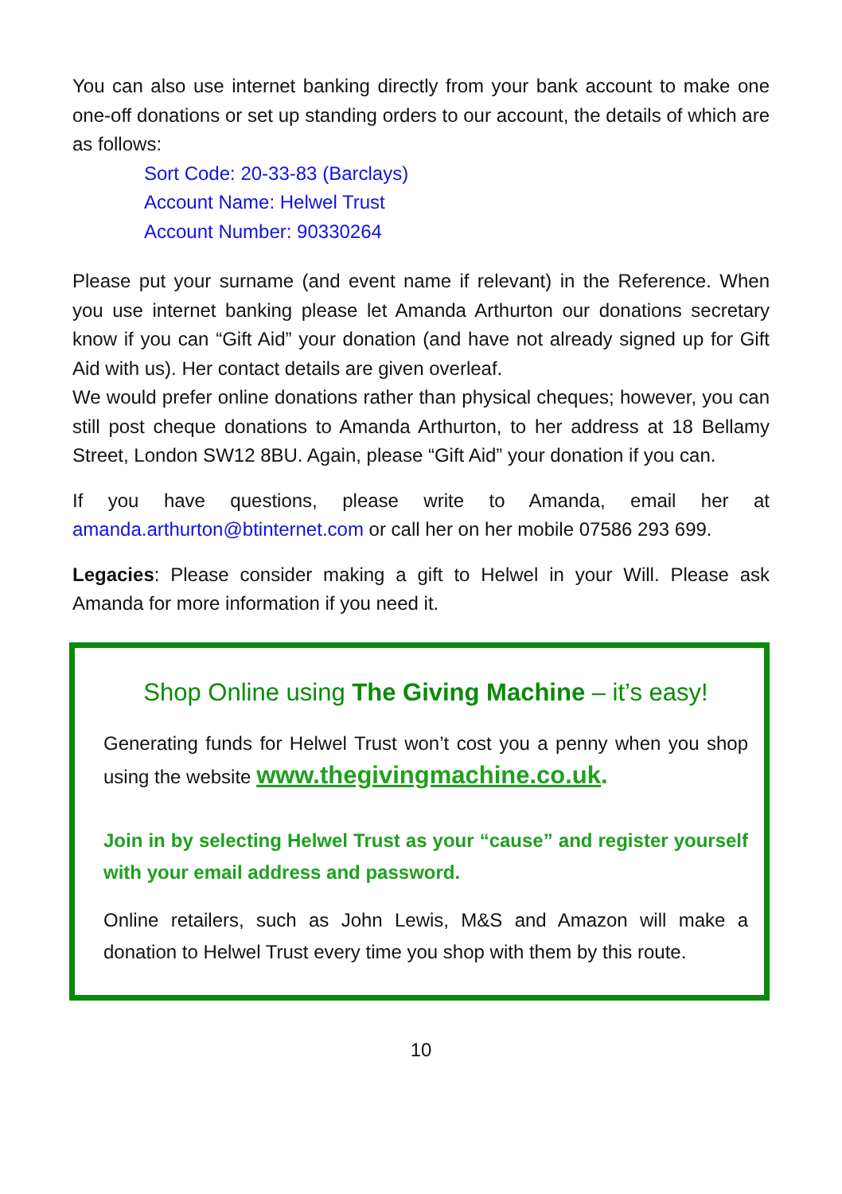You can also use internet banking directly from your bank account to make one one-off donations or set up standing orders to our account, the details of which are as follows:
Sort Code: 20-33-83 (Barclays)
Account Name: Helwel Trust
Account Number: 90330264
Please put your surname (and event name if relevant) in the Reference. When you use internet banking please let Amanda Arthurton our donations secretary know if you can “Gift Aid” your donation (and have not already signed up for Gift Aid with us). Her contact details are given overleaf.
We would prefer online donations rather than physical cheques; however, you can still post cheque donations to Amanda Arthurton, to her address at 18 Bellamy Street, London SW12 8BU. Again, please “Gift Aid” your donation if you can.
If you have questions, please write to Amanda, email her at amanda.arthurton@btinternet.com or call her on her mobile 07586 293 699.
Legacies: Please consider making a gift to Helwel in your Will. Please ask Amanda for more information if you need it.
Shop Online using The Giving Machine – it’s easy!
Generating funds for Helwel Trust won’t cost you a penny when you shop using the website www.thegivingmachine.co.uk.
Join in by selecting Helwel Trust as your “cause” and register yourself with your email address and password.
Online retailers, such as John Lewis, M&S and Amazon will make a donation to Helwel Trust every time you shop with them by this route.
10